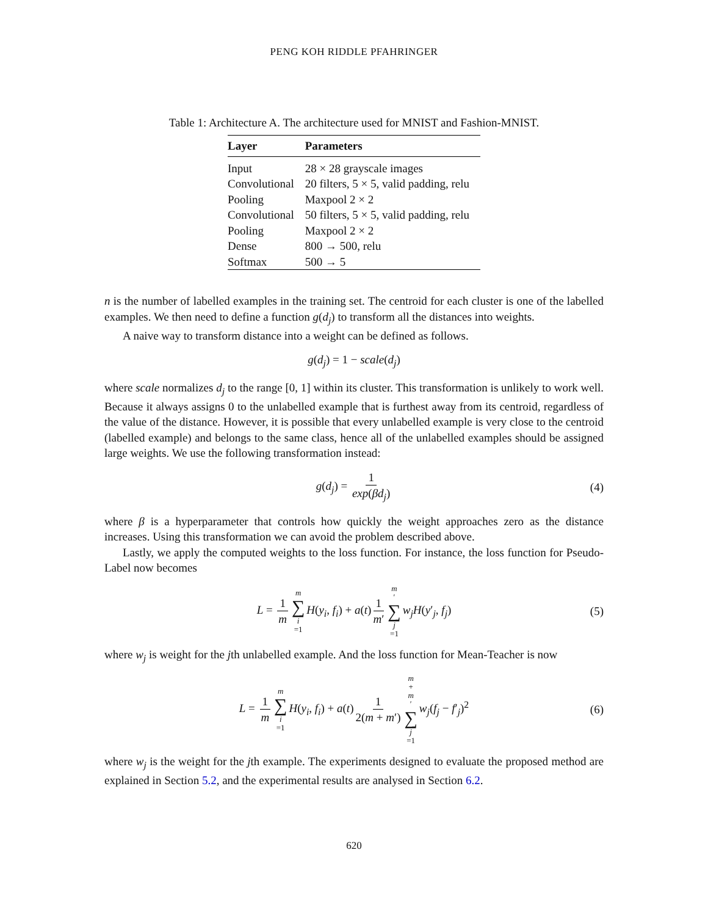PENG KOH RIDDLE PFAHRINGER
Table 1: Architecture A. The architecture used for MNIST and Fashion-MNIST.
| Layer | Parameters |
| --- | --- |
| Input | 28 × 28 grayscale images |
| Convolutional | 20 filters, 5 × 5, valid padding, relu |
| Pooling | Maxpool 2 × 2 |
| Convolutional | 50 filters, 5 × 5, valid padding, relu |
| Pooling | Maxpool 2 × 2 |
| Dense | 800 → 500, relu |
| Softmax | 500 → 5 |
n is the number of labelled examples in the training set. The centroid for each cluster is one of the labelled examples. We then need to define a function g(d<sub>j</sub>) to transform all the distances into weights.
A naive way to transform distance into a weight can be defined as follows.
g(d<sub>j</sub>) = 1 − scale(d<sub>j</sub>)
where scale normalizes d<sub>j</sub> to the range [0, 1] within its cluster. This transformation is unlikely to work well. Because it always assigns 0 to the unlabelled example that is furthest away from its centroid, regardless of the value of the distance. However, it is possible that every unlabelled example is very close to the centroid (labelled example) and belongs to the same class, hence all of the unlabelled examples should be assigned large weights. We use the following transformation instead:
g(d<sub>j</sub>) = 1 exp(βd<sub>j</sub>) (4)
where β is a hyperparameter that controls how quickly the weight approaches zero as the distance increases. Using this transformation we can avoid the problem described above.
Lastly, we apply the computed weights to the loss function. For instance, the loss function for Pseudo-Label now becomes
L = 1 m m ∑ i =1 H(y<sub>i</sub>, f<sub>i</sub>) + a(t) 1 m′ m ′ ∑ j =1 w<sub>j</sub>H(y′<sub>j</sub>, f<sub>j</sub>) (5)
where w<sub>j</sub> is weight for the jth unlabelled example. And the loss function for Mean-Teacher is now
L = 1 m m ∑ i =1 H(y<sub>i</sub>, f<sub>i</sub>) + a(t) 1 2(m + m′) m + m ′ ∑ j =1 w<sub>j</sub>(f<sub>j</sub> − f′<sub>j</sub>)<sup>2</sup> (6)
where w<sub>j</sub> is the weight for the jth example. The experiments designed to evaluate the proposed method are explained in Section 5.2, and the experimental results are analysed in Section 6.2.
620